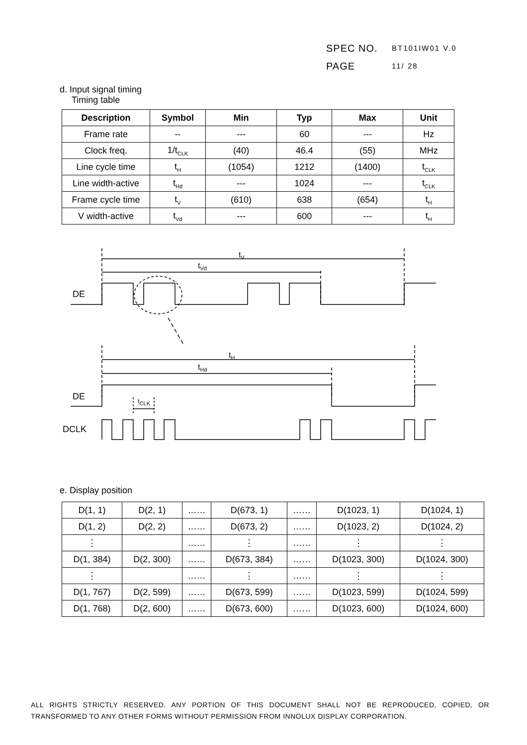SPEC NO. BT101IW01 V.0
PAGE 11/ 28
d. Input signal timing
Timing table
| Description | Symbol | Min | Typ | Max | Unit |
| --- | --- | --- | --- | --- | --- |
| Frame rate | -- | --- | 60 | --- | Hz |
| Clock freq. | 1/t<sub>CLK</sub> | (40) | 46.4 | (55) | MHz |
| Line cycle time | t<sub>H</sub> | (1054) | 1212 | (1400) | t<sub>CLK</sub> |
| Line width-active | t<sub>Hd</sub> | --- | 1024 | --- | t<sub>CLK</sub> |
| Frame cycle time | t<sub>V</sub> | (610) | 638 | (654) | t<sub>H</sub> |
| V width-active | t<sub>Vd</sub> | --- | 600 | --- | t<sub>H</sub> |
DE
t<sub>V</sub>
t<sub>Vd</sub>
t<sub>H</sub>
t<sub>Hd</sub>
DE t<sub>CLK</sub>
DCLK
e. Display position
| D(1, 1) | D(2, 1) | …… | D(673, 1) | …… | D(1023, 1) | D(1024, 1) |
| D(1, 2) | D(2, 2) | …… | D(673, 2) | …… | D(1023, 2) | D(1024, 2) |
| ⋮ | | …… | ⋮ | …… | ⋮ | ⋮ |
| D(1, 384) | D(2, 300) | …… | D(673, 384) | …… | D(1023, 300) | D(1024, 300) |
| ⋮ | | …… | ⋮ | …… | ⋮ | ⋮ |
| D(1, 767) | D(2, 599) | …… | D(673, 599) | …… | D(1023, 599) | D(1024, 599) |
| D(1, 768) | D(2, 600) | …… | D(673, 600) | …… | D(1023, 600) | D(1024, 600) |
ALL RIGHTS STRICTLY RESERVED. ANY PORTION OF THIS DOCUMENT SHALL NOT BE REPRODUCED, COPIED, OR TRANSFORMED TO ANY OTHER FORMS WITHOUT PERMISSION FROM INNOLUX DISPLAY CORPORATION.